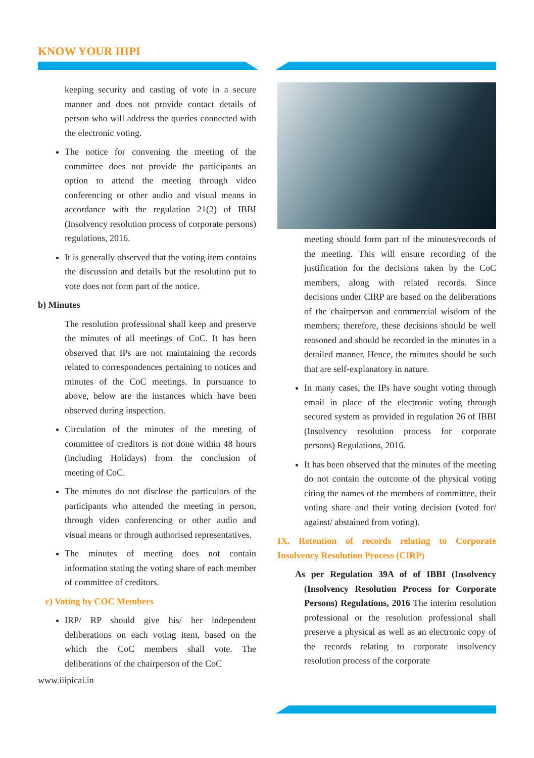KNOW YOUR IIIPI
keeping security and casting of vote in a secure manner and does not provide contact details of person who will address the queries connected with the electronic voting.
The notice for convening the meeting of the committee does not provide the participants an option to attend the meeting through video conferencing or other audio and visual means in accordance with the regulation 21(2) of IBBI (Insolvency resolution process of corporate persons) regulations, 2016.
It is generally observed that the voting item contains the discussion and details but the resolution put to vote does not form part of the notice.
b) Minutes
The resolution professional shall keep and preserve the minutes of all meetings of CoC. It has been observed that IPs are not maintaining the records related to correspondences pertaining to notices and minutes of the CoC meetings. In pursuance to above, below are the instances which have been observed during inspection.
Circulation of the minutes of the meeting of committee of creditors is not done within 48 hours (including Holidays) from the conclusion of meeting of CoC.
The minutes do not disclose the particulars of the participants who attended the meeting in person, through video conferencing or other audio and visual means or through authorised representatives.
The minutes of meeting does not contain information stating the voting share of each member of committee of creditors.
c) Voting by COC Members
IRP/ RP should give his/ her independent deliberations on each voting item, based on the which the CoC members shall vote. The deliberations of the chairperson of the CoC
www.iiipicai.in
meeting should form part of the minutes/records of the meeting. This will ensure recording of the justification for the decisions taken by the CoC members, along with related records. Since decisions under CIRP are based on the deliberations of the chairperson and commercial wisdom of the members; therefore, these decisions should be well reasoned and should be recorded in the minutes in a detailed manner. Hence, the minutes should be such that are self-explanatory in nature.
In many cases, the IPs have sought voting through email in place of the electronic voting through secured system as provided in regulation 26 of IBBI (Insolvency resolution process for corporate persons) Regulations, 2016.
It has been observed that the minutes of the meeting do not contain the outcome of the physical voting citing the names of the members of committee, their voting share and their voting decision (voted for/ against/ abstained from voting).
IX. Retention of records relating to Corporate Insolvency Resolution Process (CIRP)
As per Regulation 39A of of IBBI (Insolvency (Insolvency Resolution Process for Corporate Persons) Regulations, 2016 The interim resolution professional or the resolution professional shall preserve a physical as well as an electronic copy of the records relating to corporate insolvency resolution process of the corporate